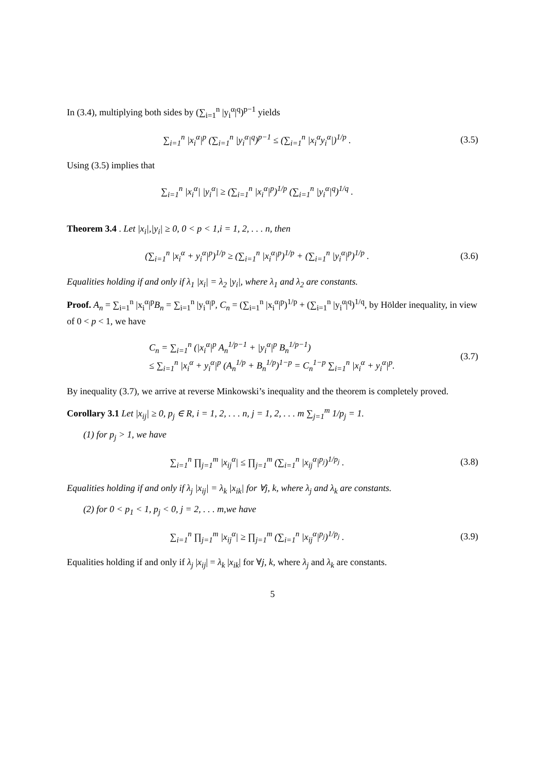In (3.4), multiplying both sides by (∑<sub>i=1</sub><sup>n</sup> |y<sub>i</sub><sup>α</sup>|<sup>q</sup>)<sup>p−1</sup> yields
∑<sub>i=1</sub><sup>n</sup> |x<sub>i</sub><sup>α</sup>|<sup>p</sup> (∑<sub>i=1</sub><sup>n</sup> |y<sub>i</sub><sup>α</sup>|<sup>q</sup>)<sup>p−1</sup> ≤ (∑<sub>i=1</sub><sup>n</sup> |x<sub>i</sub><sup>α</sup>y<sub>i</sub><sup>α</sup>|)<sup>1/p</sup> .
(3.5)
Using (3.5) implies that
∑<sub>i=1</sub><sup>n</sup> |x<sub>i</sub><sup>α</sup>| |y<sub>i</sub><sup>α</sup>| ≥ (∑<sub>i=1</sub><sup>n</sup> |x<sub>i</sub><sup>α</sup>|<sup>p</sup>)<sup>1/p</sup> (∑<sub>i=1</sub><sup>n</sup> |y<sub>i</sub><sup>α</sup>|<sup>q</sup>)<sup>1/q</sup> .
Theorem 3.4 . Let |x<sub>i</sub>|,|y<sub>i</sub>| ≥ 0, 0 < p < 1,i = 1, 2, . . . n, then
(∑<sub>i=1</sub><sup>n</sup> |x<sub>i</sub><sup>α</sup> + y<sub>i</sub><sup>α</sup>|<sup>p</sup>)<sup>1/p</sup> ≥ (∑<sub>i=1</sub><sup>n</sup> |x<sub>i</sub><sup>α</sup>|<sup>p</sup>)<sup>1/p</sup> + (∑<sub>i=1</sub><sup>n</sup> |y<sub>i</sub><sup>α</sup>|<sup>p</sup>)<sup>1/p</sup> .
(3.6)
Equalities holding if and only if λ<sub>1</sub> |x<sub>i</sub>| = λ<sub>2</sub> |y<sub>i</sub>|, where λ<sub>1</sub> and λ<sub>2</sub> are constants.
Proof. A<sub>n</sub> = ∑<sub>i=1</sub><sup>n</sup> |x<sub>i</sub><sup>α</sup>|<sup>p</sup>B<sub>n</sub> = ∑<sub>i=1</sub><sup>n</sup> |y<sub>i</sub><sup>α</sup>|<sup>p</sup>, C<sub>n</sub> = (∑<sub>i=1</sub><sup>n</sup> |x<sub>i</sub><sup>α</sup>|<sup>p</sup>)<sup>1/p</sup> + (∑<sub>i=1</sub><sup>n</sup> |y<sub>i</sub><sup>α</sup>|<sup>q</sup>)<sup>1/q</sup>, by Hölder inequality, in view of 0 < p < 1, we have
C<sub>n</sub> = ∑<sub>i=1</sub><sup>n</sup> (|x<sub>i</sub><sup>α</sup>|<sup>p</sup> A<sub>n</sub><sup>1/p−1</sup> + |y<sub>i</sub><sup>α</sup>|<sup>p</sup> B<sub>n</sub><sup>1/p−1</sup>)
≤ ∑<sub>i=1</sub><sup>n</sup> |x<sub>i</sub><sup>α</sup> + y<sub>i</sub><sup>α</sup>|<sup>p</sup> (A<sub>n</sub><sup>1/p</sup> + B<sub>n</sub><sup>1/p</sup>)<sup>1−p</sup> = C<sub>n</sub><sup>1−p</sup> ∑<sub>i=1</sub><sup>n</sup> |x<sub>i</sub><sup>α</sup> + y<sub>i</sub><sup>α</sup>|<sup>p</sup>.
(3.7)
By inequality (3.7), we arrive at reverse Minkowski’s inequality and the theorem is completely proved.
Corollary 3.1 Let |x<sub>ij</sub>| ≥ 0, p<sub>j</sub> ∈ R, i = 1, 2, . . . n, j = 1, 2, . . . m ∑<sub>j=1</sub><sup>m</sup> 1/p<sub>j</sub> = 1.
(1) for p<sub>j</sub> > 1, we have
∑<sub>i=1</sub><sup>n</sup> ∏<sub>j=1</sub><sup>m</sup> |x<sub>ij</sub><sup>α</sup>| ≤ ∏<sub>j=1</sub><sup>m</sup> (∑<sub>i=1</sub><sup>n</sup> |x<sub>ij</sub><sup>α</sup>|<sup>p<sub>j</sub></sup>)<sup>1/p<sub>j</sub></sup> .
(3.8)
Equalities holding if and only if λ<sub>j</sub> |x<sub>ij</sub>| = λ<sub>k</sub> |x<sub>ik</sub>| for ∀j, k, where λ<sub>j</sub> and λ<sub>k</sub> are constants.
(2) for 0 < p<sub>1</sub> < 1, p<sub>j</sub> < 0, j = 2, . . . m,we have
∑<sub>i=1</sub><sup>n</sup> ∏<sub>j=1</sub><sup>m</sup> |x<sub>ij</sub><sup>α</sup>| ≥ ∏<sub>j=1</sub><sup>m</sup> (∑<sub>i=1</sub><sup>n</sup> |x<sub>ij</sub><sup>α</sup>|<sup>p<sub>j</sub></sup>)<sup>1/p<sub>j</sub></sup> .
(3.9)
Equalities holding if and only if λ<sub>j</sub> |x<sub>ij</sub>| = λ<sub>k</sub> |x<sub>ik</sub>| for ∀j, k, where λ<sub>j</sub> and λ<sub>k</sub> are constants.
5